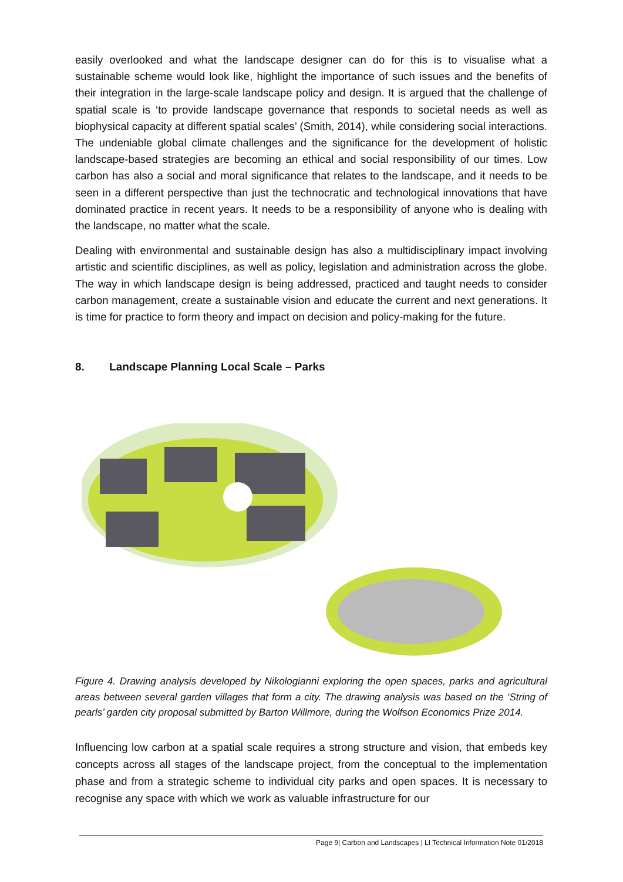easily overlooked and what the landscape designer can do for this is to visualise what a sustainable scheme would look like, highlight the importance of such issues and the benefits of their integration in the large-scale landscape policy and design. It is argued that the challenge of spatial scale is ‘to provide landscape governance that responds to societal needs as well as biophysical capacity at different spatial scales’ (Smith, 2014), while considering social interactions. The undeniable global climate challenges and the significance for the development of holistic landscape-based strategies are becoming an ethical and social responsibility of our times. Low carbon has also a social and moral significance that relates to the landscape, and it needs to be seen in a different perspective than just the technocratic and technological innovations that have dominated practice in recent years. It needs to be a responsibility of anyone who is dealing with the landscape, no matter what the scale.
Dealing with environmental and sustainable design has also a multidisciplinary impact involving artistic and scientific disciplines, as well as policy, legislation and administration across the globe. The way in which landscape design is being addressed, practiced and taught needs to consider carbon management, create a sustainable vision and educate the current and next generations. It is time for practice to form theory and impact on decision and policy-making for the future.
8. Landscape Planning Local Scale – Parks
Figure 4. Drawing analysis developed by Nikologianni exploring the open spaces, parks and agricultural areas between several garden villages that form a city. The drawing analysis was based on the ‘String of pearls’ garden city proposal submitted by Barton Willmore, during the Wolfson Economics Prize 2014.
Influencing low carbon at a spatial scale requires a strong structure and vision, that embeds key concepts across all stages of the landscape project, from the conceptual to the implementation phase and from a strategic scheme to individual city parks and open spaces. It is necessary to recognise any space with which we work as valuable infrastructure for our
Page 9| Carbon and Landscapes | LI Technical Information Note 01/2018